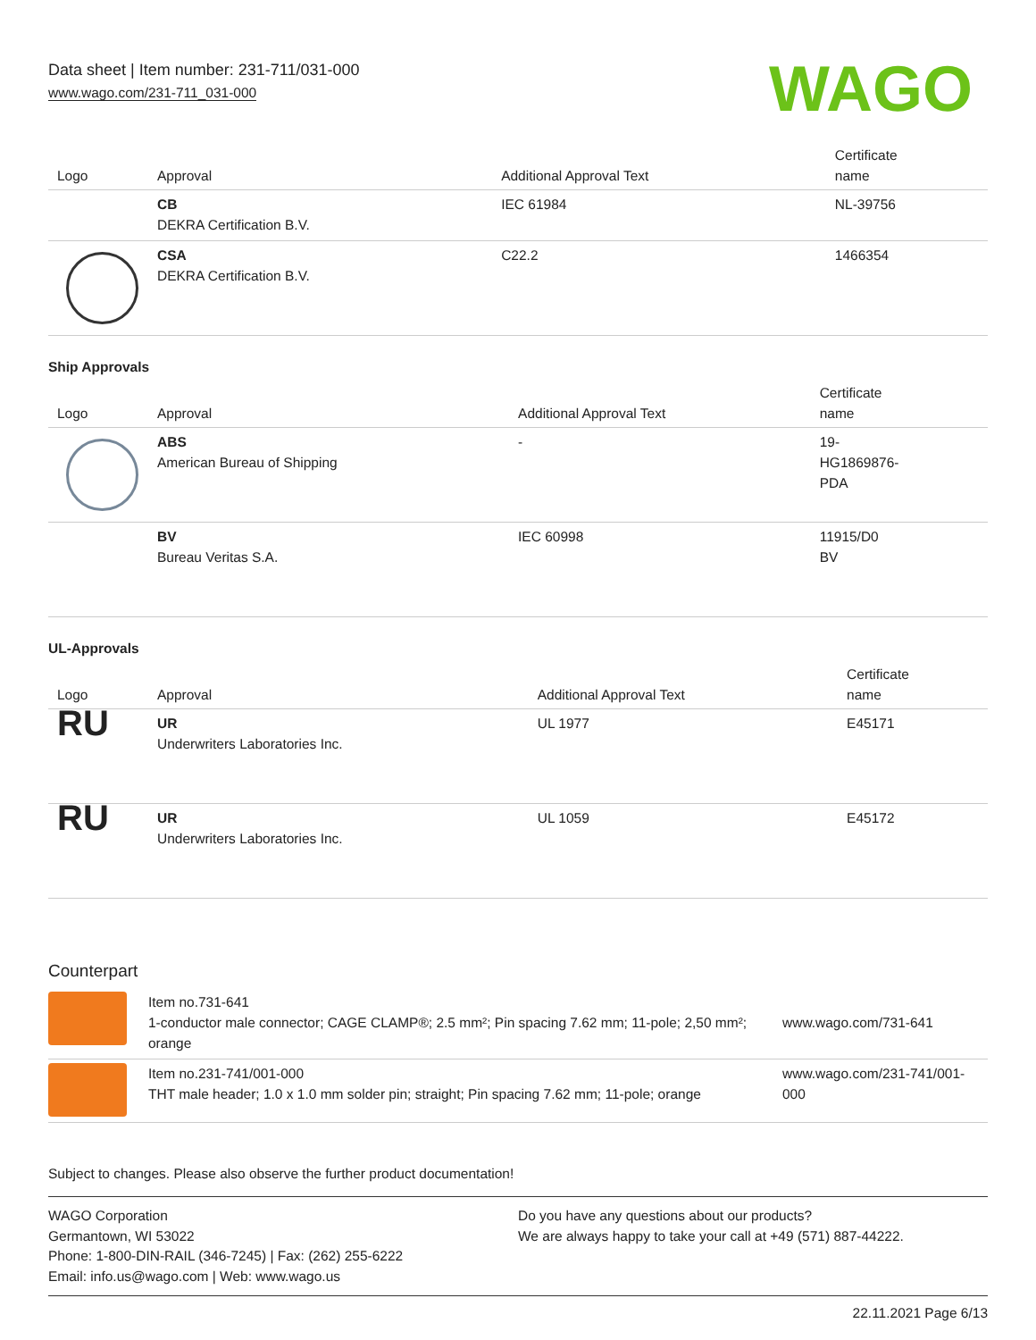Data sheet | Item number: 231-711/031-000
www.wago.com/231-711_031-000
WAGO
| Logo | Approval | Additional Approval Text | Certificate name |
| --- | --- | --- | --- |
| | CB DEKRA Certification B.V. | IEC 61984 | NL-39756 |
| | CSA DEKRA Certification B.V. | C22.2 | 1466354 |
Ship Approvals
| Logo | Approval | Additional Approval Text | Certificate name |
| --- | --- | --- | --- |
| | ABS American Bureau of Shipping | - | 19- HG1869876- PDA |
| | BV Bureau Veritas S.A. | IEC 60998 | 11915/D0 BV |
UL-Approvals
| Logo | Approval | Additional Approval Text | Certificate name |
| --- | --- | --- | --- |
| RU | UR Underwriters Laboratories Inc. | UL 1977 | E45171 |
| RU | UR Underwriters Laboratories Inc. | UL 1059 | E45172 |
Counterpart
| | Item no.731-641 1-conductor male connector; CAGE CLAMP®; 2.5 mm²; Pin spacing 7.62 mm; 11-pole; 2,50 mm²; orange | www.wago.com/731-641 |
| | Item no.231-741/001-000 THT male header; 1.0 x 1.0 mm solder pin; straight; Pin spacing 7.62 mm; 11-pole; orange | www.wago.com/231-741/001-000 |
Subject to changes. Please also observe the further product documentation!
WAGO Corporation
Germantown, WI 53022
Phone: 1-800-DIN-RAIL (346-7245) | Fax: (262) 255-6222
Email: info.us@wago.com | Web: www.wago.us
Do you have any questions about our products?
We are always happy to take your call at +49 (571) 887-44222.
22.11.2021 Page 6/13